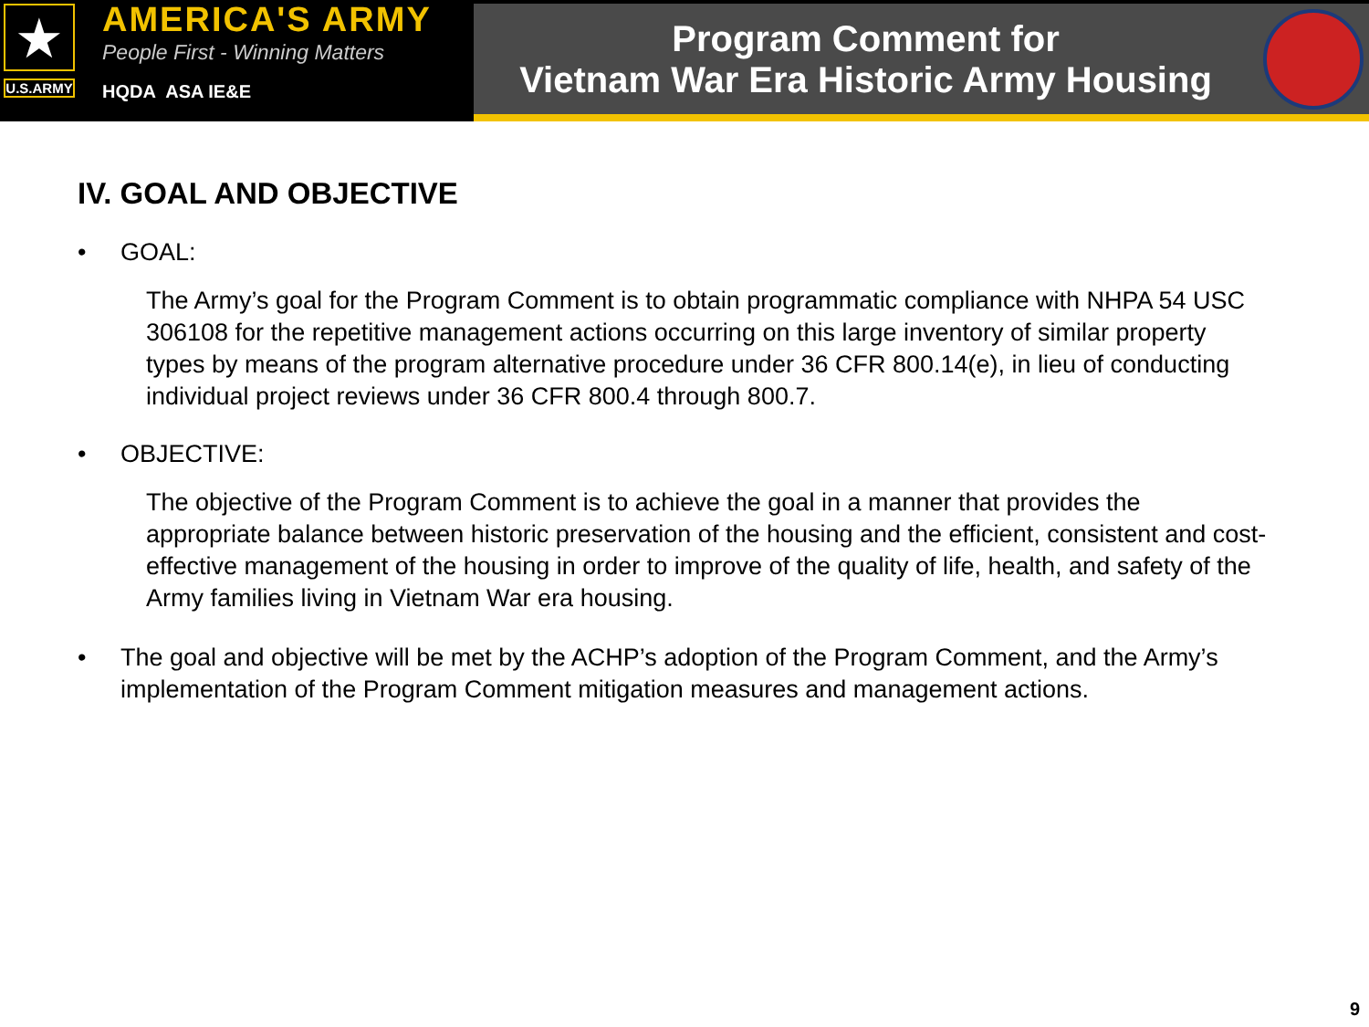★
U.S.ARMY
AMERICA'S ARMY
People First - Winning Matters
HQDA ASA IE&E
Program Comment for
Vietnam War Era Historic Army Housing
IV. GOAL AND OBJECTIVE
• GOAL:
The Army’s goal for the Program Comment is to obtain programmatic compliance with NHPA 54 USC 306108 for the repetitive management actions occurring on this large inventory of similar property types by means of the program alternative procedure under 36 CFR 800.14(e), in lieu of conducting individual project reviews under 36 CFR 800.4 through 800.7.
• OBJECTIVE:
The objective of the Program Comment is to achieve the goal in a manner that provides the appropriate balance between historic preservation of the housing and the efficient, consistent and cost-effective management of the housing in order to improve of the quality of life, health, and safety of the Army families living in Vietnam War era housing.
• The goal and objective will be met by the ACHP’s adoption of the Program Comment, and the Army’s implementation of the Program Comment mitigation measures and management actions.
9